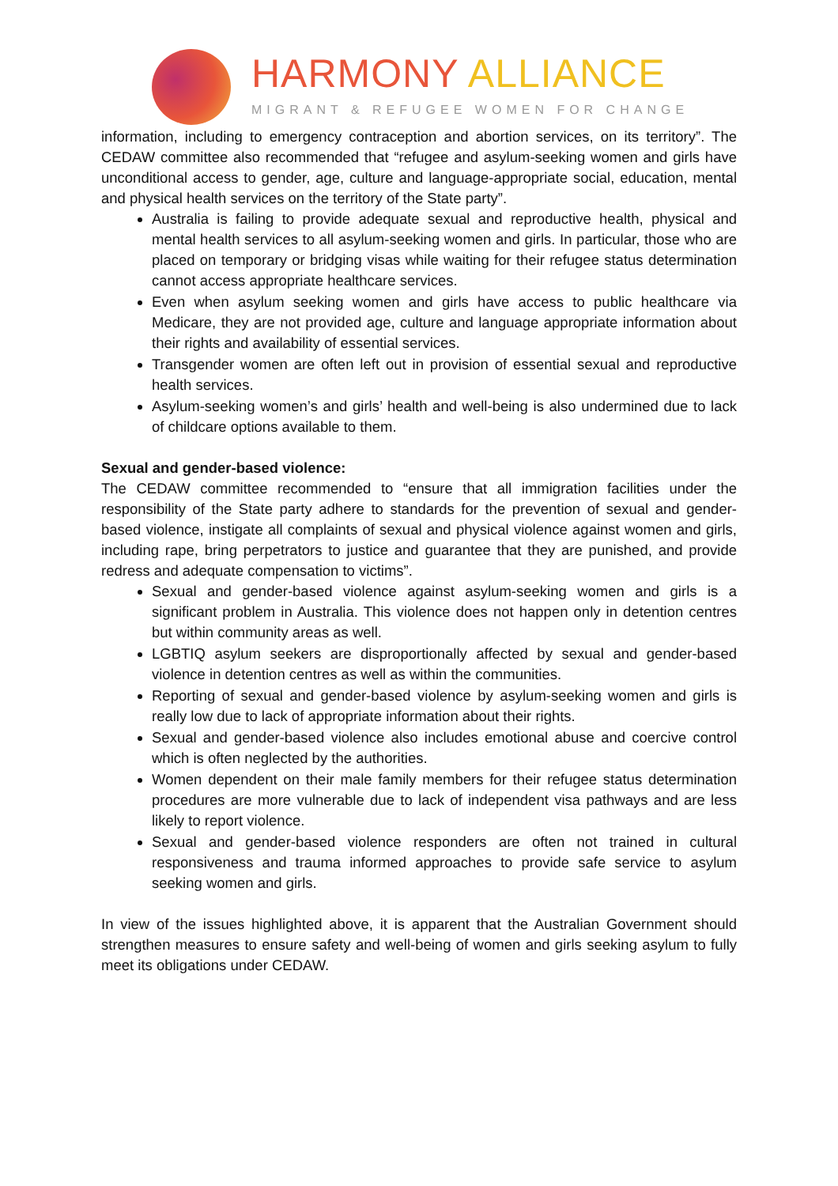HARMONY ALLIANCE
MIGRANT & REFUGEE WOMEN FOR CHANGE
information, including to emergency contraception and abortion services, on its territory”. The CEDAW committee also recommended that “refugee and asylum-seeking women and girls have unconditional access to gender, age, culture and language-appropriate social, education, mental and physical health services on the territory of the State party”.
Australia is failing to provide adequate sexual and reproductive health, physical and mental health services to all asylum-seeking women and girls. In particular, those who are placed on temporary or bridging visas while waiting for their refugee status determination cannot access appropriate healthcare services.
Even when asylum seeking women and girls have access to public healthcare via Medicare, they are not provided age, culture and language appropriate information about their rights and availability of essential services.
Transgender women are often left out in provision of essential sexual and reproductive health services.
Asylum-seeking women’s and girls’ health and well-being is also undermined due to lack of childcare options available to them.
Sexual and gender-based violence:
The CEDAW committee recommended to “ensure that all immigration facilities under the responsibility of the State party adhere to standards for the prevention of sexual and gender-based violence, instigate all complaints of sexual and physical violence against women and girls, including rape, bring perpetrators to justice and guarantee that they are punished, and provide redress and adequate compensation to victims”.
Sexual and gender-based violence against asylum-seeking women and girls is a significant problem in Australia. This violence does not happen only in detention centres but within community areas as well.
LGBTIQ asylum seekers are disproportionally affected by sexual and gender-based violence in detention centres as well as within the communities.
Reporting of sexual and gender-based violence by asylum-seeking women and girls is really low due to lack of appropriate information about their rights.
Sexual and gender-based violence also includes emotional abuse and coercive control which is often neglected by the authorities.
Women dependent on their male family members for their refugee status determination procedures are more vulnerable due to lack of independent visa pathways and are less likely to report violence.
Sexual and gender-based violence responders are often not trained in cultural responsiveness and trauma informed approaches to provide safe service to asylum seeking women and girls.
In view of the issues highlighted above, it is apparent that the Australian Government should strengthen measures to ensure safety and well-being of women and girls seeking asylum to fully meet its obligations under CEDAW.